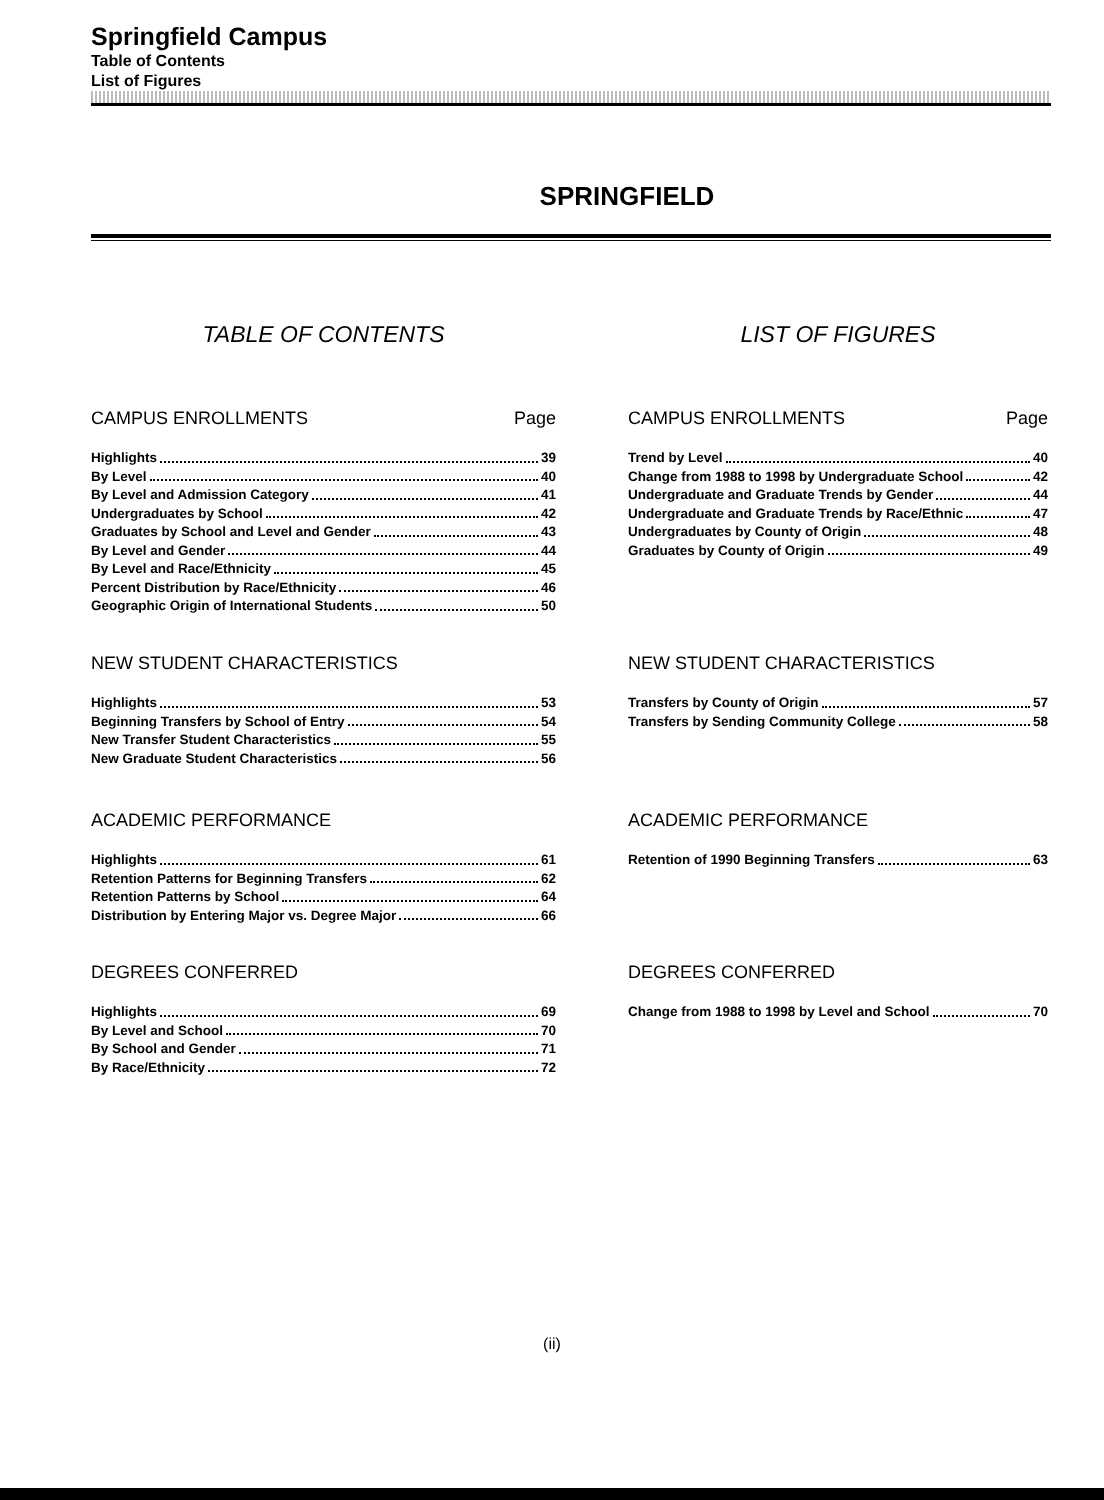Springfield Campus
Table of Contents
List of Figures
SPRINGFIELD
TABLE OF CONTENTS
CAMPUS ENROLLMENTS Page
Highlights 39
By Level 40
By Level and Admission Category 41
Undergraduates by School 42
Graduates by School and Level and Gender 43
By Level and Gender 44
By Level and Race/Ethnicity 45
Percent Distribution by Race/Ethnicity 46
Geographic Origin of International Students 50
NEW STUDENT CHARACTERISTICS
Highlights 53
Beginning Transfers by School of Entry 54
New Transfer Student Characteristics 55
New Graduate Student Characteristics 56
ACADEMIC PERFORMANCE
Highlights 61
Retention Patterns for Beginning Transfers 62
Retention Patterns by School 64
Distribution by Entering Major vs. Degree Major 66
DEGREES CONFERRED
Highlights 69
By Level and School 70
By School and Gender 71
By Race/Ethnicity 72
LIST OF FIGURES
CAMPUS ENROLLMENTS Page
Trend by Level 40
Change from 1988 to 1998 by Undergraduate School 42
Undergraduate and Graduate Trends by Gender 44
Undergraduate and Graduate Trends by Race/Ethnic 47
Undergraduates by County of Origin 48
Graduates by County of Origin 49
NEW STUDENT CHARACTERISTICS
Transfers by County of Origin 57
Transfers by Sending Community College 58
ACADEMIC PERFORMANCE
Retention of 1990 Beginning Transfers 63
DEGREES CONFERRED
Change from 1988 to 1998 by Level and School 70
(ii)